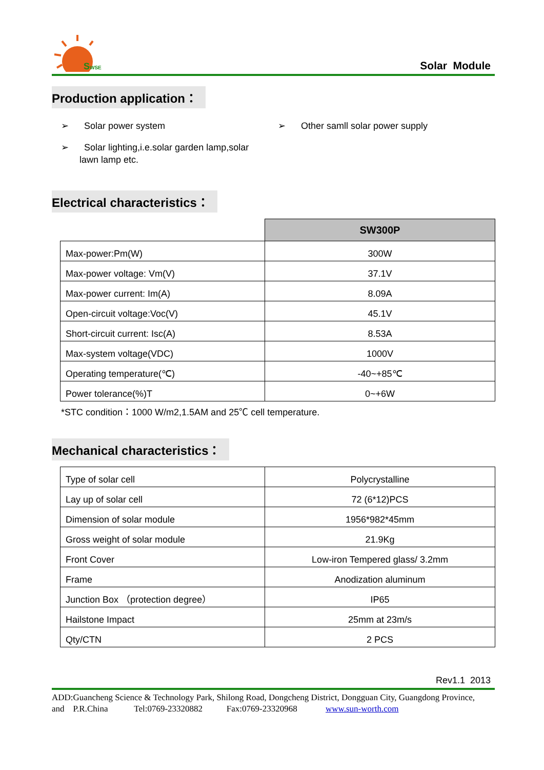SWSE
Solar Module
Production application：
➢ Solar power system
➢ Solar lighting,i.e.solar garden lamp,solar
lawn lamp etc.
➢ Other samll solar power supply
Electrical characteristics：
| | SW300P |
| Max-power:Pm(W) | 300W |
| Max-power voltage: Vm(V) | 37.1V |
| Max-power current: Im(A) | 8.09A |
| Open-circuit voltage:Voc(V) | 45.1V |
| Short-circuit current: Isc(A) | 8.53A |
| Max-system voltage(VDC) | 1000V |
| Operating temperature(℃) | -40~+85℃ |
| Power tolerance(%)T | 0~+6W |
*STC condition：1000 W/m2,1.5AM and 25℃ cell temperature.
Mechanical characteristics：
| Type of solar cell | Polycrystalline |
| Lay up of solar cell | 72 (6*12)PCS |
| Dimension of solar module | 1956*982*45mm |
| Gross weight of solar module | 21.9Kg |
| Front Cover | Low-iron Tempered glass/ 3.2mm |
| Frame | Anodization aluminum |
| Junction Box （protection degree） | IP65 |
| Hailstone Impact | 25mm at 23m/s |
| Qty/CTN | 2 PCS |
Rev1.1 2013
ADD:Guancheng Science & Technology Park, Shilong Road, Dongcheng District, Dongguan City, Guangdong Province, and P.R.China Tel:0769-23320882 Fax:0769-23320968 www.sun-worth.com